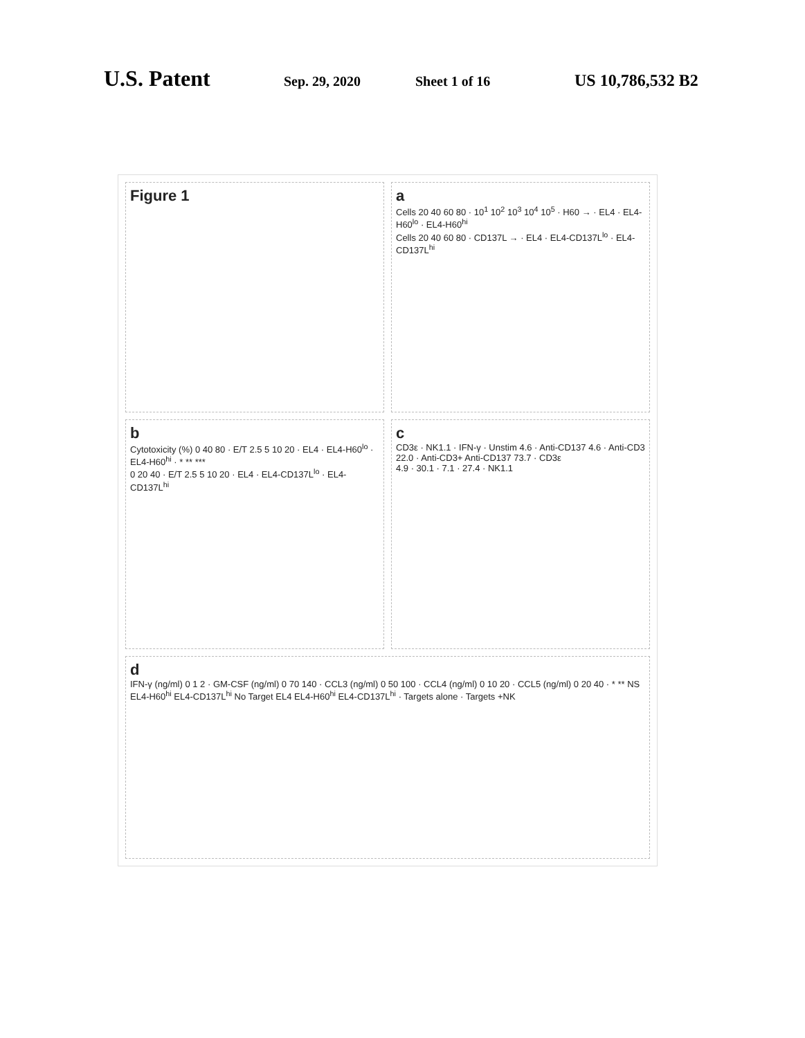U.S. Patent Sep. 29, 2020 Sheet 1 of 16 US 10,786,532 B2
Figure 1
a
Cells 20 40 60 80 · 10<sup>1</sup> 10<sup>2</sup> 10<sup>3</sup> 10<sup>4</sup> 10<sup>5</sup> · H60 → · EL4 · EL4-H60<sup>lo</sup> · EL4-H60<sup>hi</sup>
Cells 20 40 60 80 · CD137L → · EL4 · EL4-CD137L<sup>lo</sup> · EL4-CD137L<sup>hi</sup>
b
Cytotoxicity (%) 0 40 80 · E/T 2.5 5 10 20 · EL4 · EL4-H60<sup>lo</sup> · EL4-H60<sup>hi</sup> · * ** ***
0 20 40 · E/T 2.5 5 10 20 · EL4 · EL4-CD137L<sup>lo</sup> · EL4-CD137L<sup>hi</sup>
c
CD3ε · NK1.1 · IFN-γ · Unstim 4.6 · Anti-CD137 4.6 · Anti-CD3 22.0 · Anti-CD3+ Anti-CD137 73.7 · CD3ε
4.9 · 30.1 · 7.1 · 27.4 · NK1.1
d
IFN-γ (ng/ml) 0 1 2 · GM-CSF (ng/ml) 0 70 140 · CCL3 (ng/ml) 0 50 100 · CCL4 (ng/ml) 0 10 20 · CCL5 (ng/ml) 0 20 40 · * ** NS
EL4-H60<sup>hi</sup> EL4-CD137L<sup>hi</sup> No Target EL4 EL4-H60<sup>hi</sup> EL4-CD137L<sup>hi</sup> · Targets alone · Targets +NK